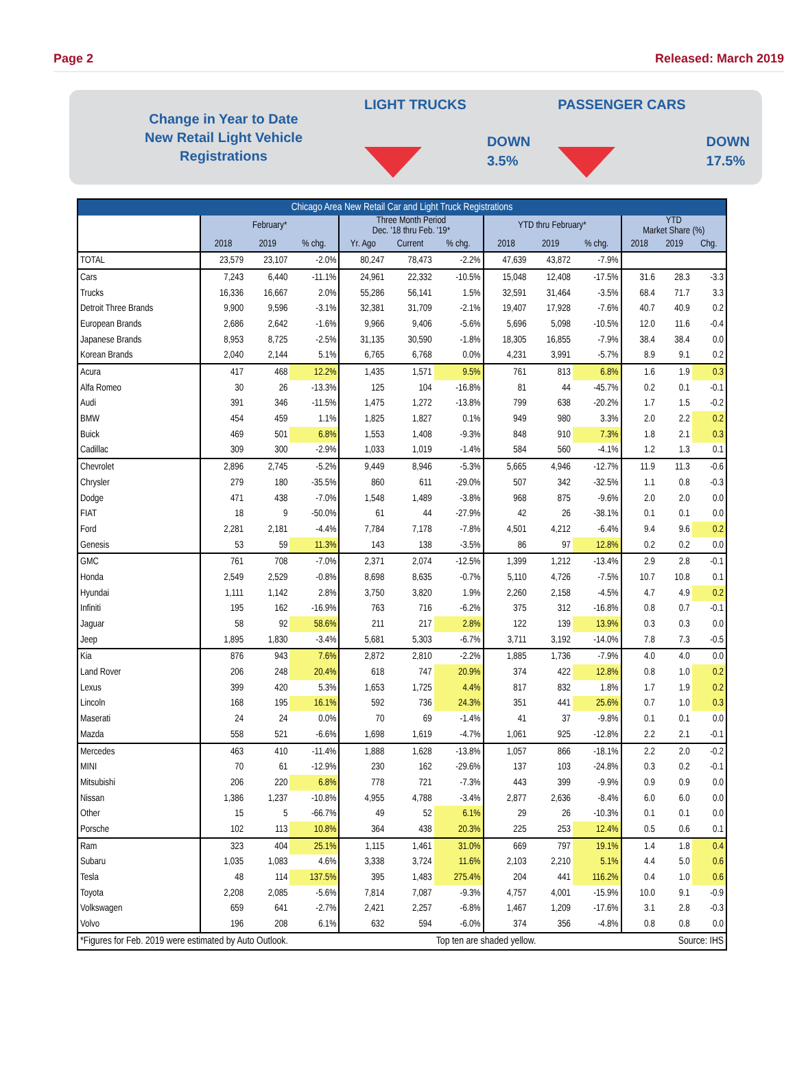Page 2 Released: March 2019
Change in Year to Date
New Retail Light Vehicle
Registrations
LIGHT TRUCKS
DOWN
3.5%
PASSENGER CARS
DOWN
17.5%
| Chicago Area New Retail Car and Light Truck Registrations | | | | | | | | | | | | |
| --- | --- | --- | --- | --- | --- | --- | --- | --- | --- | --- | --- | --- |
| | February* | | | Three Month Period Dec. '18 thru Feb. '19* | | | YTD thru February* | | | YTD Market Share (%) | | |
| | 2018 | 2019 | % chg. | Yr. Ago | Current | % chg. | 2018 | 2019 | % chg. | 2018 | 2019 | Chg. |
| TOTAL | 23,579 | 23,107 | -2.0% | 80,247 | 78,473 | -2.2% | 47,639 | 43,872 | -7.9% | | | |
| Cars | 7,243 | 6,440 | -11.1% | 24,961 | 22,332 | -10.5% | 15,048 | 12,408 | -17.5% | 31.6 | 28.3 | -3.3 |
| Trucks | 16,336 | 16,667 | 2.0% | 55,286 | 56,141 | 1.5% | 32,591 | 31,464 | -3.5% | 68.4 | 71.7 | 3.3 |
| Detroit Three Brands | 9,900 | 9,596 | -3.1% | 32,381 | 31,709 | -2.1% | 19,407 | 17,928 | -7.6% | 40.7 | 40.9 | 0.2 |
| European Brands | 2,686 | 2,642 | -1.6% | 9,966 | 9,406 | -5.6% | 5,696 | 5,098 | -10.5% | 12.0 | 11.6 | -0.4 |
| Japanese Brands | 8,953 | 8,725 | -2.5% | 31,135 | 30,590 | -1.8% | 18,305 | 16,855 | -7.9% | 38.4 | 38.4 | 0.0 |
| Korean Brands | 2,040 | 2,144 | 5.1% | 6,765 | 6,768 | 0.0% | 4,231 | 3,991 | -5.7% | 8.9 | 9.1 | 0.2 |
| Acura | 417 | 468 | 12.2% | 1,435 | 1,571 | 9.5% | 761 | 813 | 6.8% | 1.6 | 1.9 | 0.3 |
| Alfa Romeo | 30 | 26 | -13.3% | 125 | 104 | -16.8% | 81 | 44 | -45.7% | 0.2 | 0.1 | -0.1 |
| Audi | 391 | 346 | -11.5% | 1,475 | 1,272 | -13.8% | 799 | 638 | -20.2% | 1.7 | 1.5 | -0.2 |
| BMW | 454 | 459 | 1.1% | 1,825 | 1,827 | 0.1% | 949 | 980 | 3.3% | 2.0 | 2.2 | 0.2 |
| Buick | 469 | 501 | 6.8% | 1,553 | 1,408 | -9.3% | 848 | 910 | 7.3% | 1.8 | 2.1 | 0.3 |
| Cadillac | 309 | 300 | -2.9% | 1,033 | 1,019 | -1.4% | 584 | 560 | -4.1% | 1.2 | 1.3 | 0.1 |
| Chevrolet | 2,896 | 2,745 | -5.2% | 9,449 | 8,946 | -5.3% | 5,665 | 4,946 | -12.7% | 11.9 | 11.3 | -0.6 |
| Chrysler | 279 | 180 | -35.5% | 860 | 611 | -29.0% | 507 | 342 | -32.5% | 1.1 | 0.8 | -0.3 |
| Dodge | 471 | 438 | -7.0% | 1,548 | 1,489 | -3.8% | 968 | 875 | -9.6% | 2.0 | 2.0 | 0.0 |
| FIAT | 18 | 9 | -50.0% | 61 | 44 | -27.9% | 42 | 26 | -38.1% | 0.1 | 0.1 | 0.0 |
| Ford | 2,281 | 2,181 | -4.4% | 7,784 | 7,178 | -7.8% | 4,501 | 4,212 | -6.4% | 9.4 | 9.6 | 0.2 |
| Genesis | 53 | 59 | 11.3% | 143 | 138 | -3.5% | 86 | 97 | 12.8% | 0.2 | 0.2 | 0.0 |
| GMC | 761 | 708 | -7.0% | 2,371 | 2,074 | -12.5% | 1,399 | 1,212 | -13.4% | 2.9 | 2.8 | -0.1 |
| Honda | 2,549 | 2,529 | -0.8% | 8,698 | 8,635 | -0.7% | 5,110 | 4,726 | -7.5% | 10.7 | 10.8 | 0.1 |
| Hyundai | 1,111 | 1,142 | 2.8% | 3,750 | 3,820 | 1.9% | 2,260 | 2,158 | -4.5% | 4.7 | 4.9 | 0.2 |
| Infiniti | 195 | 162 | -16.9% | 763 | 716 | -6.2% | 375 | 312 | -16.8% | 0.8 | 0.7 | -0.1 |
| Jaguar | 58 | 92 | 58.6% | 211 | 217 | 2.8% | 122 | 139 | 13.9% | 0.3 | 0.3 | 0.0 |
| Jeep | 1,895 | 1,830 | -3.4% | 5,681 | 5,303 | -6.7% | 3,711 | 3,192 | -14.0% | 7.8 | 7.3 | -0.5 |
| Kia | 876 | 943 | 7.6% | 2,872 | 2,810 | -2.2% | 1,885 | 1,736 | -7.9% | 4.0 | 4.0 | 0.0 |
| Land Rover | 206 | 248 | 20.4% | 618 | 747 | 20.9% | 374 | 422 | 12.8% | 0.8 | 1.0 | 0.2 |
| Lexus | 399 | 420 | 5.3% | 1,653 | 1,725 | 4.4% | 817 | 832 | 1.8% | 1.7 | 1.9 | 0.2 |
| Lincoln | 168 | 195 | 16.1% | 592 | 736 | 24.3% | 351 | 441 | 25.6% | 0.7 | 1.0 | 0.3 |
| Maserati | 24 | 24 | 0.0% | 70 | 69 | -1.4% | 41 | 37 | -9.8% | 0.1 | 0.1 | 0.0 |
| Mazda | 558 | 521 | -6.6% | 1,698 | 1,619 | -4.7% | 1,061 | 925 | -12.8% | 2.2 | 2.1 | -0.1 |
| Mercedes | 463 | 410 | -11.4% | 1,888 | 1,628 | -13.8% | 1,057 | 866 | -18.1% | 2.2 | 2.0 | -0.2 |
| MINI | 70 | 61 | -12.9% | 230 | 162 | -29.6% | 137 | 103 | -24.8% | 0.3 | 0.2 | -0.1 |
| Mitsubishi | 206 | 220 | 6.8% | 778 | 721 | -7.3% | 443 | 399 | -9.9% | 0.9 | 0.9 | 0.0 |
| Nissan | 1,386 | 1,237 | -10.8% | 4,955 | 4,788 | -3.4% | 2,877 | 2,636 | -8.4% | 6.0 | 6.0 | 0.0 |
| Other | 15 | 5 | -66.7% | 49 | 52 | 6.1% | 29 | 26 | -10.3% | 0.1 | 0.1 | 0.0 |
| Porsche | 102 | 113 | 10.8% | 364 | 438 | 20.3% | 225 | 253 | 12.4% | 0.5 | 0.6 | 0.1 |
| Ram | 323 | 404 | 25.1% | 1,115 | 1,461 | 31.0% | 669 | 797 | 19.1% | 1.4 | 1.8 | 0.4 |
| Subaru | 1,035 | 1,083 | 4.6% | 3,338 | 3,724 | 11.6% | 2,103 | 2,210 | 5.1% | 4.4 | 5.0 | 0.6 |
| Tesla | 48 | 114 | 137.5% | 395 | 1,483 | 275.4% | 204 | 441 | 116.2% | 0.4 | 1.0 | 0.6 |
| Toyota | 2,208 | 2,085 | -5.6% | 7,814 | 7,087 | -9.3% | 4,757 | 4,001 | -15.9% | 10.0 | 9.1 | -0.9 |
| Volkswagen | 659 | 641 | -2.7% | 2,421 | 2,257 | -6.8% | 1,467 | 1,209 | -17.6% | 3.1 | 2.8 | -0.3 |
| Volvo | 196 | 208 | 6.1% | 632 | 594 | -6.0% | 374 | 356 | -4.8% | 0.8 | 0.8 | 0.0 |
| *Figures for Feb. 2019 were estimated by Auto Outlook. | | | | | | Top ten are shaded yellow. | | | | Source: IHS | | |